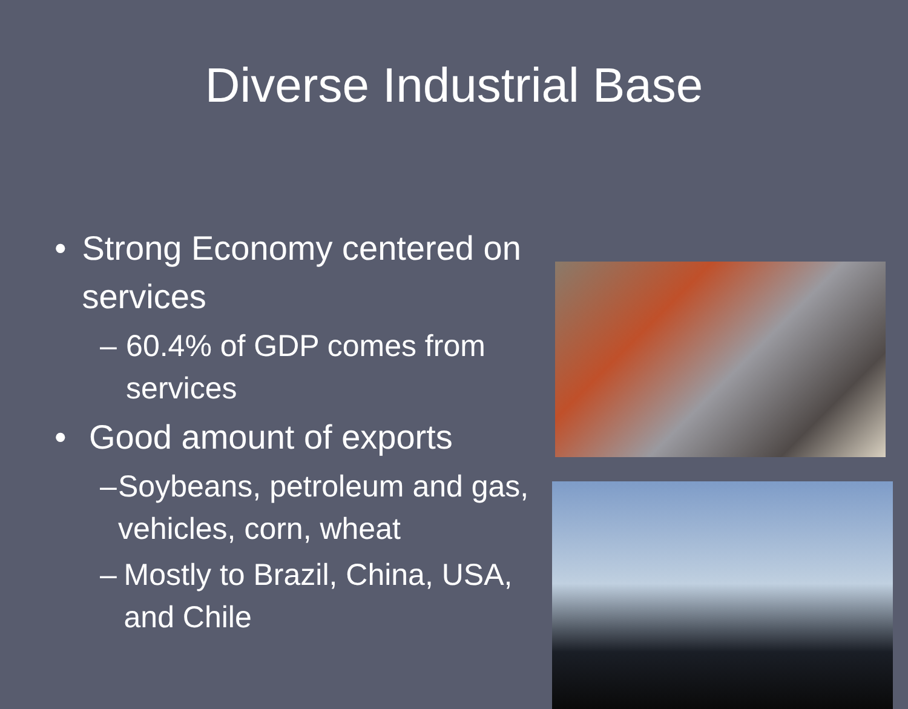Diverse Industrial Base
• Strong Economy centered on services
– 60.4% of GDP comes from services
• Good amount of exports
– Soybeans, petroleum and gas, vehicles, corn, wheat
– Mostly to Brazil, China, USA, and Chile